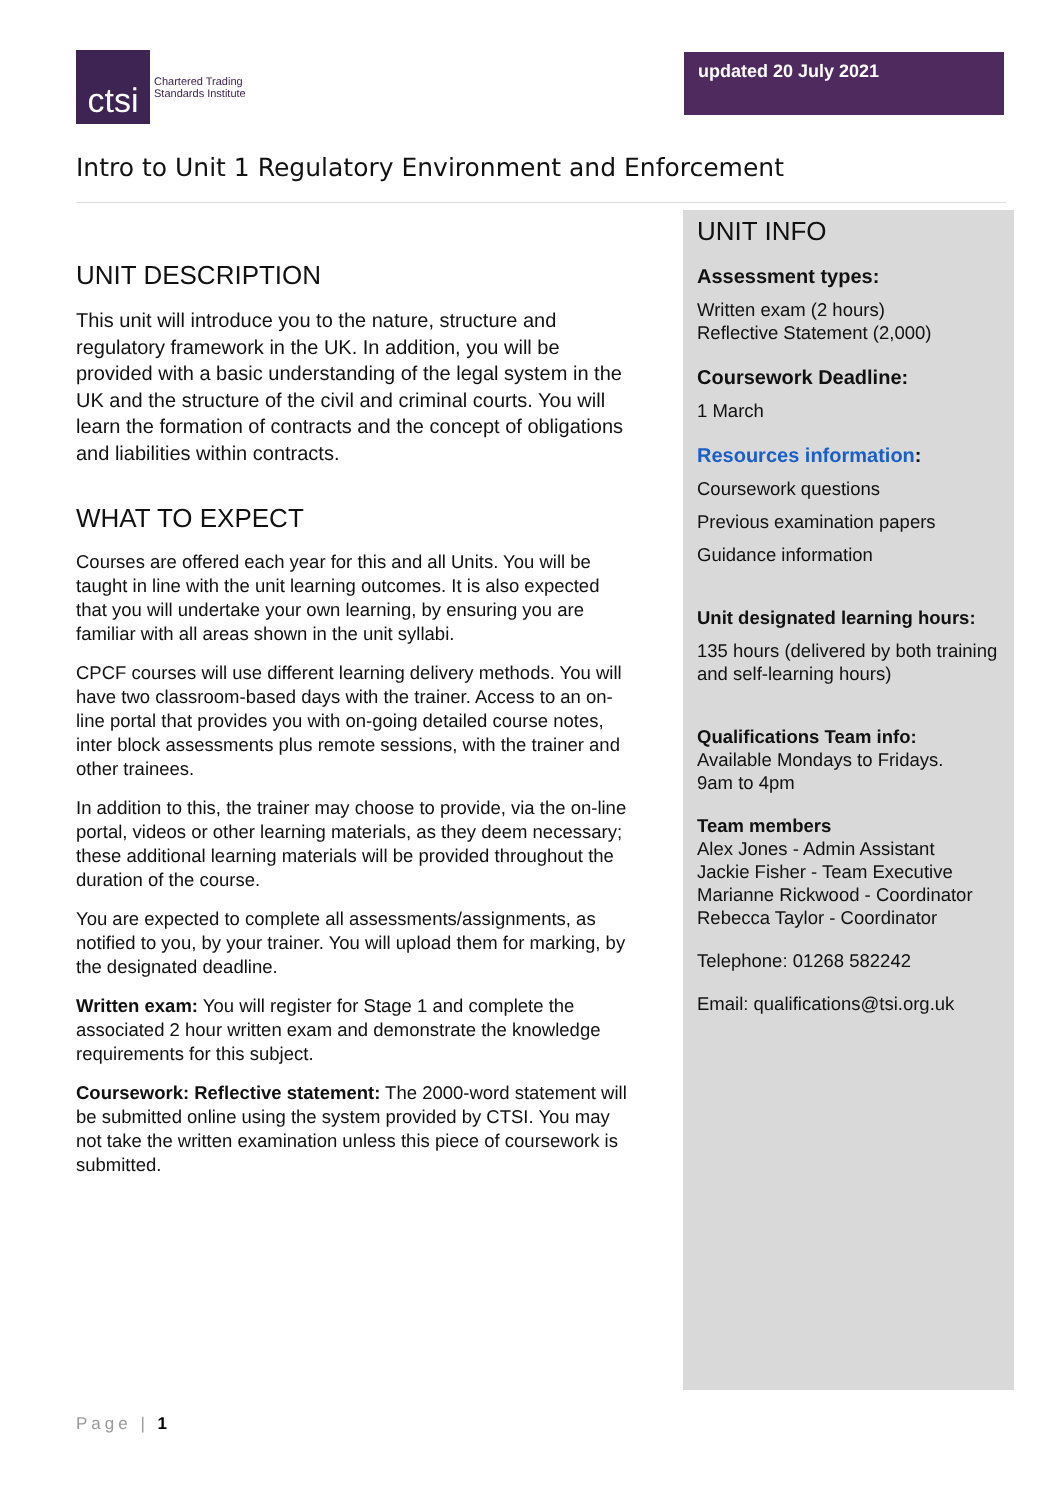ctsi
Chartered Trading
Standards Institute
updated 20 July 2021
Intro to Unit 1 Regulatory Environment and Enforcement
UNIT DESCRIPTION
This unit will introduce you to the nature, structure and regulatory framework in the UK. In addition, you will be provided with a basic understanding of the legal system in the UK and the structure of the civil and criminal courts. You will learn the formation of contracts and the concept of obligations and liabilities within contracts.
WHAT TO EXPECT
Courses are offered each year for this and all Units. You will be taught in line with the unit learning outcomes. It is also expected that you will undertake your own learning, by ensuring you are familiar with all areas shown in the unit syllabi.
CPCF courses will use different learning delivery methods. You will have two classroom-based days with the trainer. Access to an on-line portal that provides you with on-going detailed course notes, inter block assessments plus remote sessions, with the trainer and other trainees.
In addition to this, the trainer may choose to provide, via the on-line portal, videos or other learning materials, as they deem necessary; these additional learning materials will be provided throughout the duration of the course.
You are expected to complete all assessments/assignments, as notified to you, by your trainer. You will upload them for marking, by the designated deadline.
Written exam: You will register for Stage 1 and complete the associated 2 hour written exam and demonstrate the knowledge requirements for this subject.
Coursework: Reflective statement: The 2000-word statement will be submitted online using the system provided by CTSI. You may not take the written examination unless this piece of coursework is submitted.
UNIT INFO
Assessment types:
Written exam (2 hours)
Reflective Statement (2,000)
Coursework Deadline:
1 March
Resources information:
Coursework questions
Previous examination papers
Guidance information
Unit designated learning hours:
135 hours (delivered by both training and self-learning hours)
Qualifications Team info:
Available Mondays to Fridays.
9am to 4pm
Team members
Alex Jones - Admin Assistant
Jackie Fisher - Team Executive
Marianne Rickwood - Coordinator
Rebecca Taylor - Coordinator
Telephone: 01268 582242
Email: qualifications@tsi.org.uk
Page | 1